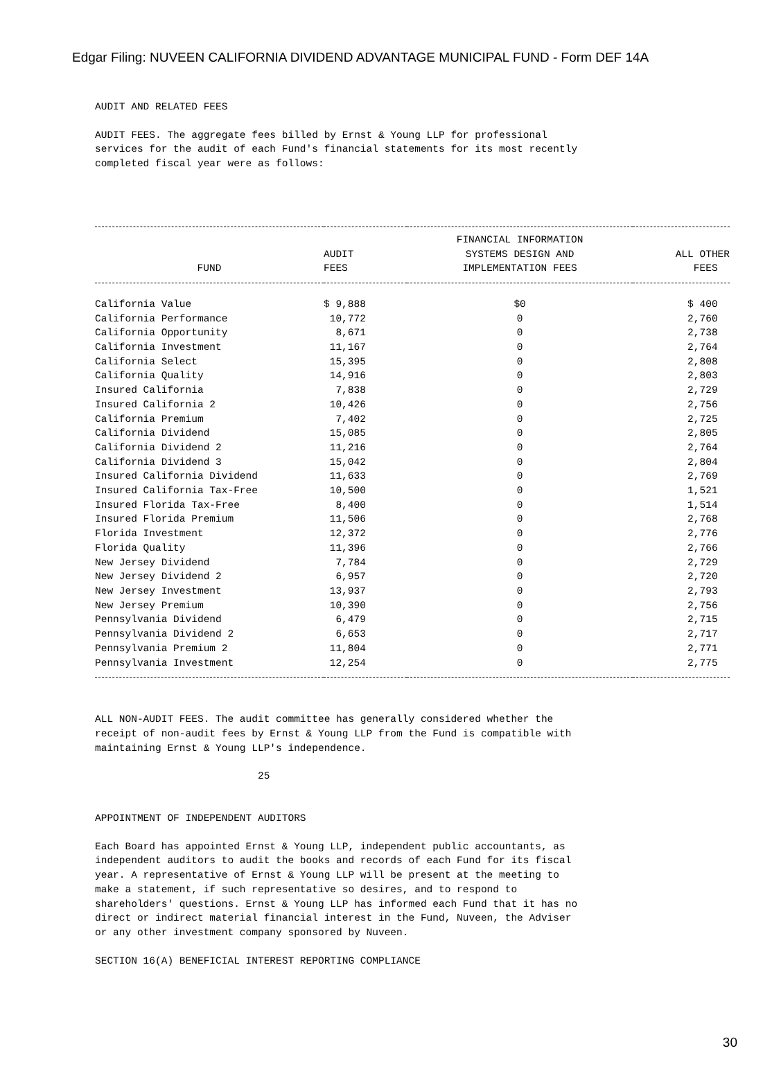Edgar Filing: NUVEEN CALIFORNIA DIVIDEND ADVANTAGE MUNICIPAL FUND - Form DEF 14A
AUDIT AND RELATED FEES
AUDIT FEES. The aggregate fees billed by Ernst & Young LLP for professional services for the audit of each Fund's financial statements for its most recently completed fiscal year were as follows:
| FUND | AUDIT FEES | FINANCIAL INFORMATION SYSTEMS DESIGN AND IMPLEMENTATION FEES | ALL OTHER FEES |
| --- | --- | --- | --- |
| California Value | $ 9,888 | $0 | $ 400 |
| California Performance | 10,772 | 0 | 2,760 |
| California Opportunity | 8,671 | 0 | 2,738 |
| California Investment | 11,167 | 0 | 2,764 |
| California Select | 15,395 | 0 | 2,808 |
| California Quality | 14,916 | 0 | 2,803 |
| Insured California | 7,838 | 0 | 2,729 |
| Insured California 2 | 10,426 | 0 | 2,756 |
| California Premium | 7,402 | 0 | 2,725 |
| California Dividend | 15,085 | 0 | 2,805 |
| California Dividend 2 | 11,216 | 0 | 2,764 |
| California Dividend 3 | 15,042 | 0 | 2,804 |
| Insured California Dividend | 11,633 | 0 | 2,769 |
| Insured California Tax-Free | 10,500 | 0 | 1,521 |
| Insured Florida Tax-Free | 8,400 | 0 | 1,514 |
| Insured Florida Premium | 11,506 | 0 | 2,768 |
| Florida Investment | 12,372 | 0 | 2,776 |
| Florida Quality | 11,396 | 0 | 2,766 |
| New Jersey Dividend | 7,784 | 0 | 2,729 |
| New Jersey Dividend 2 | 6,957 | 0 | 2,720 |
| New Jersey Investment | 13,937 | 0 | 2,793 |
| New Jersey Premium | 10,390 | 0 | 2,756 |
| Pennsylvania Dividend | 6,479 | 0 | 2,715 |
| Pennsylvania Dividend 2 | 6,653 | 0 | 2,717 |
| Pennsylvania Premium 2 | 11,804 | 0 | 2,771 |
| Pennsylvania Investment | 12,254 | 0 | 2,775 |
ALL NON-AUDIT FEES. The audit committee has generally considered whether the receipt of non-audit fees by Ernst & Young LLP from the Fund is compatible with maintaining Ernst & Young LLP's independence.
25
APPOINTMENT OF INDEPENDENT AUDITORS
Each Board has appointed Ernst & Young LLP, independent public accountants, as independent auditors to audit the books and records of each Fund for its fiscal year. A representative of Ernst & Young LLP will be present at the meeting to make a statement, if such representative so desires, and to respond to shareholders' questions. Ernst & Young LLP has informed each Fund that it has no direct or indirect material financial interest in the Fund, Nuveen, the Adviser or any other investment company sponsored by Nuveen.
SECTION 16(A) BENEFICIAL INTEREST REPORTING COMPLIANCE
30